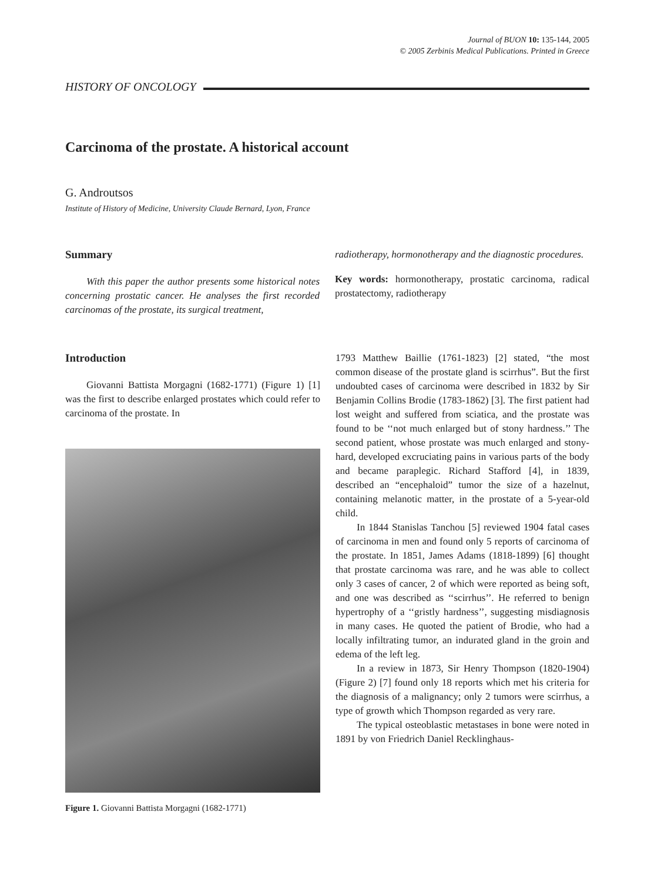Journal of BUON 10: 135-144, 2005
© 2005 Zerbinis Medical Publications. Printed in Greece
HISTORY OF ONCOLOGY
Carcinoma of the prostate. A historical account
G. Androutsos
Institute of History of Medicine, University Claude Bernard, Lyon, France
Summary
With this paper the author presents some historical notes concerning prostatic cancer. He analyses the first recorded carcinomas of the prostate, its surgical treatment,
radiotherapy, hormonotherapy and the diagnostic procedures.
Key words: hormonotherapy, prostatic carcinoma, radical prostatectomy, radiotherapy
Introduction
Giovanni Battista Morgagni (1682-1771) (Figure 1) [1] was the first to describe enlarged prostates which could refer to carcinoma of the prostate. In
Figure 1. Giovanni Battista Morgagni (1682-1771)
1793 Matthew Baillie (1761-1823) [2] stated, “the most common disease of the prostate gland is scirrhus”. But the first undoubted cases of carcinoma were described in 1832 by Sir Benjamin Collins Brodie (1783-1862) [3]. The first patient had lost weight and suffered from sciatica, and the prostate was found to be ‘‘not much enlarged but of stony hardness.’’ The second patient, whose prostate was much enlarged and stony-hard, developed excruciating pains in various parts of the body and became paraplegic. Richard Stafford [4], in 1839, described an “encephaloid” tumor the size of a hazelnut, containing melanotic matter, in the prostate of a 5-year-old child.
In 1844 Stanislas Tanchou [5] reviewed 1904 fatal cases of carcinoma in men and found only 5 reports of carcinoma of the prostate. In 1851, James Adams (1818-1899) [6] thought that prostate carcinoma was rare, and he was able to collect only 3 cases of cancer, 2 of which were reported as being soft, and one was described as ‘‘scirrhus’’. He referred to benign hypertrophy of a ‘‘gristly hardness’’, suggesting misdiagnosis in many cases. He quoted the patient of Brodie, who had a locally infiltrating tumor, an indurated gland in the groin and edema of the left leg.
In a review in 1873, Sir Henry Thompson (1820-1904) (Figure 2) [7] found only 18 reports which met his criteria for the diagnosis of a malignancy; only 2 tumors were scirrhus, a type of growth which Thompson regarded as very rare.
The typical osteoblastic metastases in bone were noted in 1891 by von Friedrich Daniel Recklinghaus-